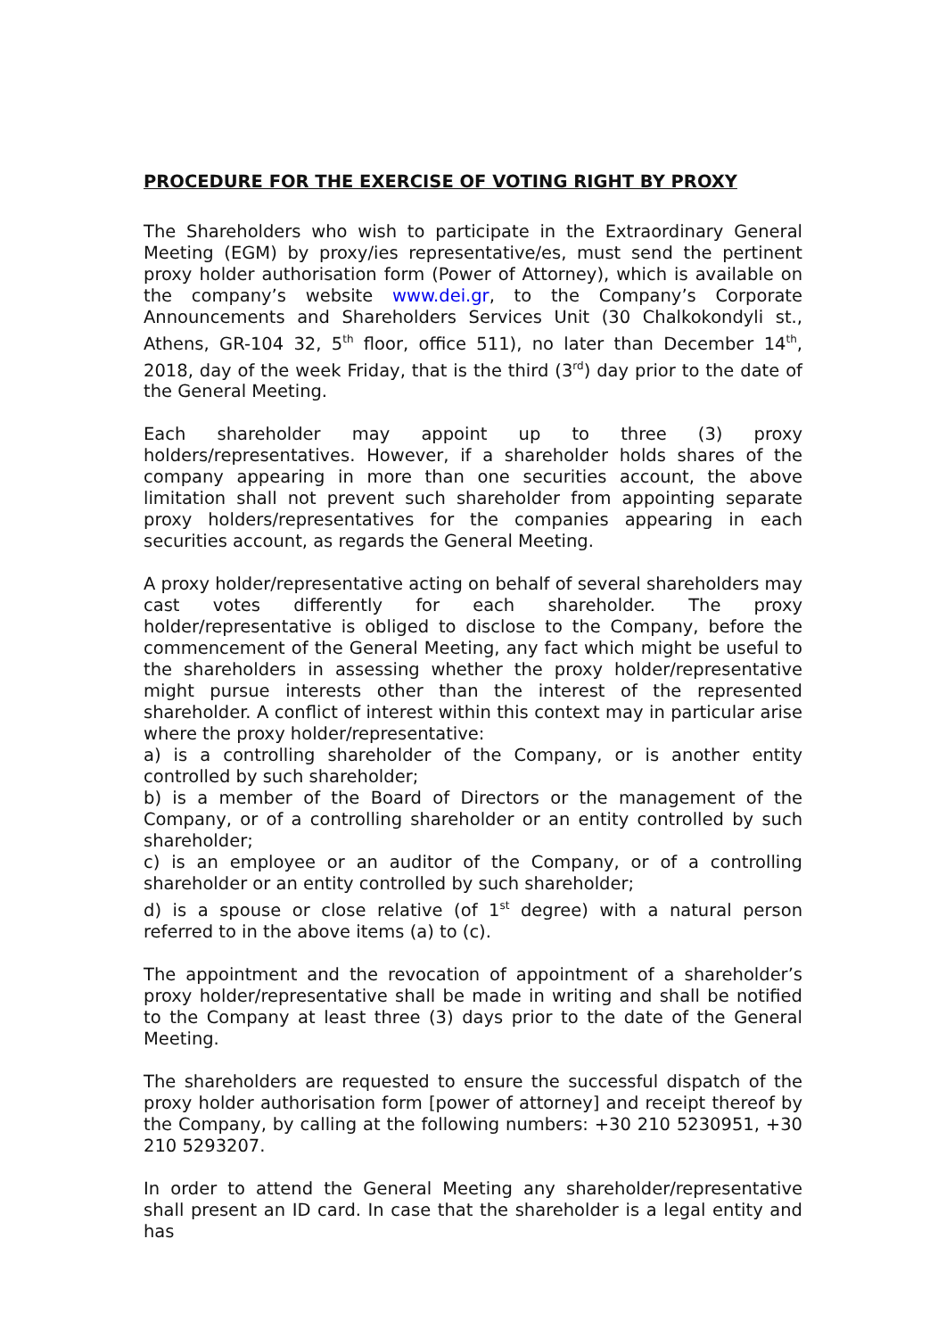PROCEDURE FOR THE EXERCISE OF VOTING RIGHT BY PROXY
The Shareholders who wish to participate in the Extraordinary General Meeting (EGM) by proxy/ies representative/es, must send the pertinent proxy holder authorisation form (Power of Attorney), which is available on the company’s website www.dei.gr, to the Company’s Corporate Announcements and Shareholders Services Unit (30 Chalkokondyli st., Athens, GR-104 32, 5<sup>th</sup> floor, office 511), no later than December 14<sup>th</sup>, 2018, day of the week Friday, that is the third (3<sup>rd</sup>) day prior to the date of the General Meeting.
Each shareholder may appoint up to three (3) proxy holders/representatives. However, if a shareholder holds shares of the company appearing in more than one securities account, the above limitation shall not prevent such shareholder from appointing separate proxy holders/representatives for the companies appearing in each securities account, as regards the General Meeting.
A proxy holder/representative acting on behalf of several shareholders may cast votes differently for each shareholder. The proxy holder/representative is obliged to disclose to the Company, before the commencement of the General Meeting, any fact which might be useful to the shareholders in assessing whether the proxy holder/representative might pursue interests other than the interest of the represented shareholder. A conflict of interest within this context may in particular arise where the proxy holder/representative:
a) is a controlling shareholder of the Company, or is another entity controlled by such shareholder;
b) is a member of the Board of Directors or the management of the Company, or of a controlling shareholder or an entity controlled by such shareholder;
c) is an employee or an auditor of the Company, or of a controlling shareholder or an entity controlled by such shareholder;
d) is a spouse or close relative (of 1<sup>st</sup> degree) with a natural person referred to in the above items (a) to (c).
The appointment and the revocation of appointment of a shareholder’s proxy holder/representative shall be made in writing and shall be notified to the Company at least three (3) days prior to the date of the General Meeting.
The shareholders are requested to ensure the successful dispatch of the proxy holder authorisation form [power of attorney] and receipt thereof by the Company, by calling at the following numbers: +30 210 5230951, +30 210 5293207.
In order to attend the General Meeting any shareholder/representative shall present an ID card. In case that the shareholder is a legal entity and has